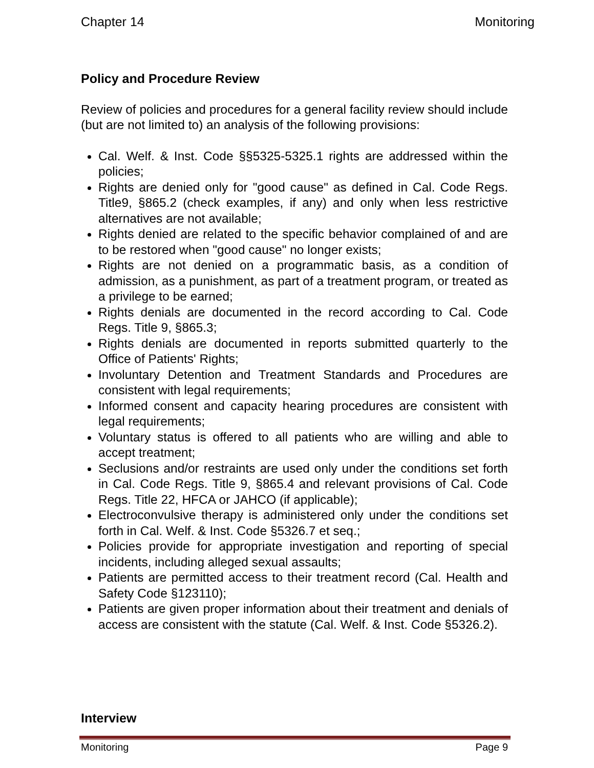Chapter 14 Monitoring
Policy and Procedure Review
Review of policies and procedures for a general facility review should include (but are not limited to) an analysis of the following provisions:
Cal. Welf. & Inst. Code §§5325-5325.1 rights are addressed within the policies;
Rights are denied only for "good cause" as defined in Cal. Code Regs. Title9, §865.2 (check examples, if any) and only when less restrictive alternatives are not available;
Rights denied are related to the specific behavior complained of and are to be restored when "good cause" no longer exists;
Rights are not denied on a programmatic basis, as a condition of admission, as a punishment, as part of a treatment program, or treated as a privilege to be earned;
Rights denials are documented in the record according to Cal. Code Regs. Title 9, §865.3;
Rights denials are documented in reports submitted quarterly to the Office of Patients' Rights;
Involuntary Detention and Treatment Standards and Procedures are consistent with legal requirements;
Informed consent and capacity hearing procedures are consistent with legal requirements;
Voluntary status is offered to all patients who are willing and able to accept treatment;
Seclusions and/or restraints are used only under the conditions set forth in Cal. Code Regs. Title 9, §865.4 and relevant provisions of Cal. Code Regs. Title 22, HFCA or JAHCO (if applicable);
Electroconvulsive therapy is administered only under the conditions set forth in Cal. Welf. & Inst. Code §5326.7 et seq.;
Policies provide for appropriate investigation and reporting of special incidents, including alleged sexual assaults;
Patients are permitted access to their treatment record (Cal. Health and Safety Code §123110);
Patients are given proper information about their treatment and denials of access are consistent with the statute (Cal. Welf. & Inst. Code §5326.2).
Interview
Monitoring Page 9